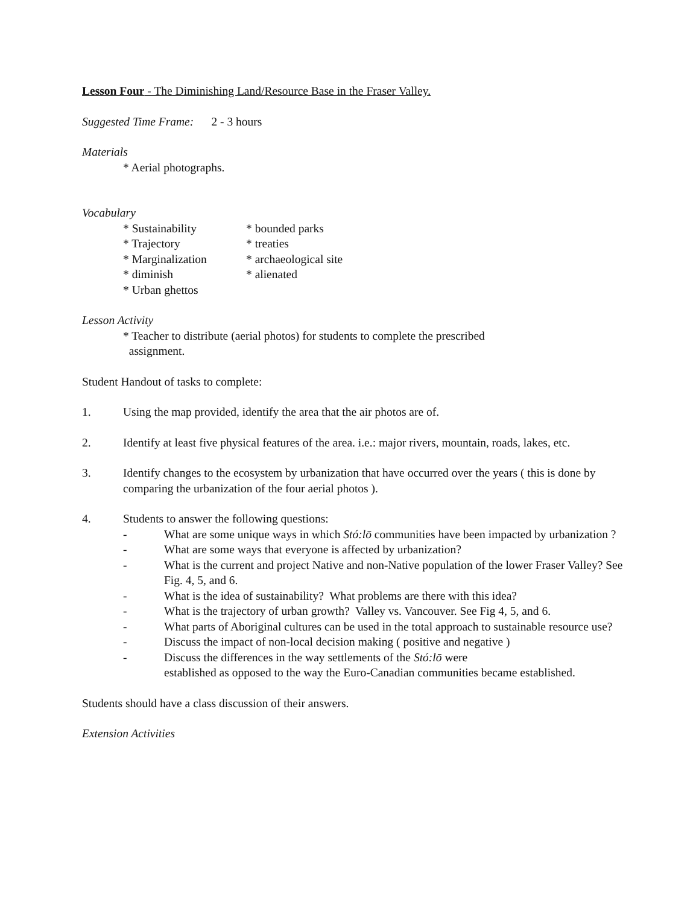Lesson Four - The Diminishing Land/Resource Base in the Fraser Valley.
Suggested Time Frame: 2 - 3 hours
Materials
* Aerial photographs.
Vocabulary
* Sustainability * bounded parks
* Trajectory * treaties
* Marginalization * archaeological site
* diminish * alienated
* Urban ghettos
Lesson Activity
* Teacher to distribute (aerial photos) for students to complete the prescribed
assignment.
Student Handout of tasks to complete:
1. Using the map provided, identify the area that the air photos are of.
2. Identify at least five physical features of the area. i.e.: major rivers, mountain, roads, lakes, etc.
3. Identify changes to the ecosystem by urbanization that have occurred over the years ( this is done by comparing the urbanization of the four aerial photos ).
4. Students to answer the following questions:
- What are some unique ways in which Stó:lō communities have been impacted by urbanization ?
- What are some ways that everyone is affected by urbanization?
- What is the current and project Native and non-Native population of the lower Fraser Valley? See Fig. 4, 5, and 6.
- What is the idea of sustainability? What problems are there with this idea?
- What is the trajectory of urban growth? Valley vs. Vancouver. See Fig 4, 5, and 6.
- What parts of Aboriginal cultures can be used in the total approach to sustainable resource use?
- Discuss the impact of non-local decision making ( positive and negative )
- Discuss the differences in the way settlements of the Stó:lō were
established as opposed to the way the Euro-Canadian communities became established.
Students should have a class discussion of their answers.
Extension Activities